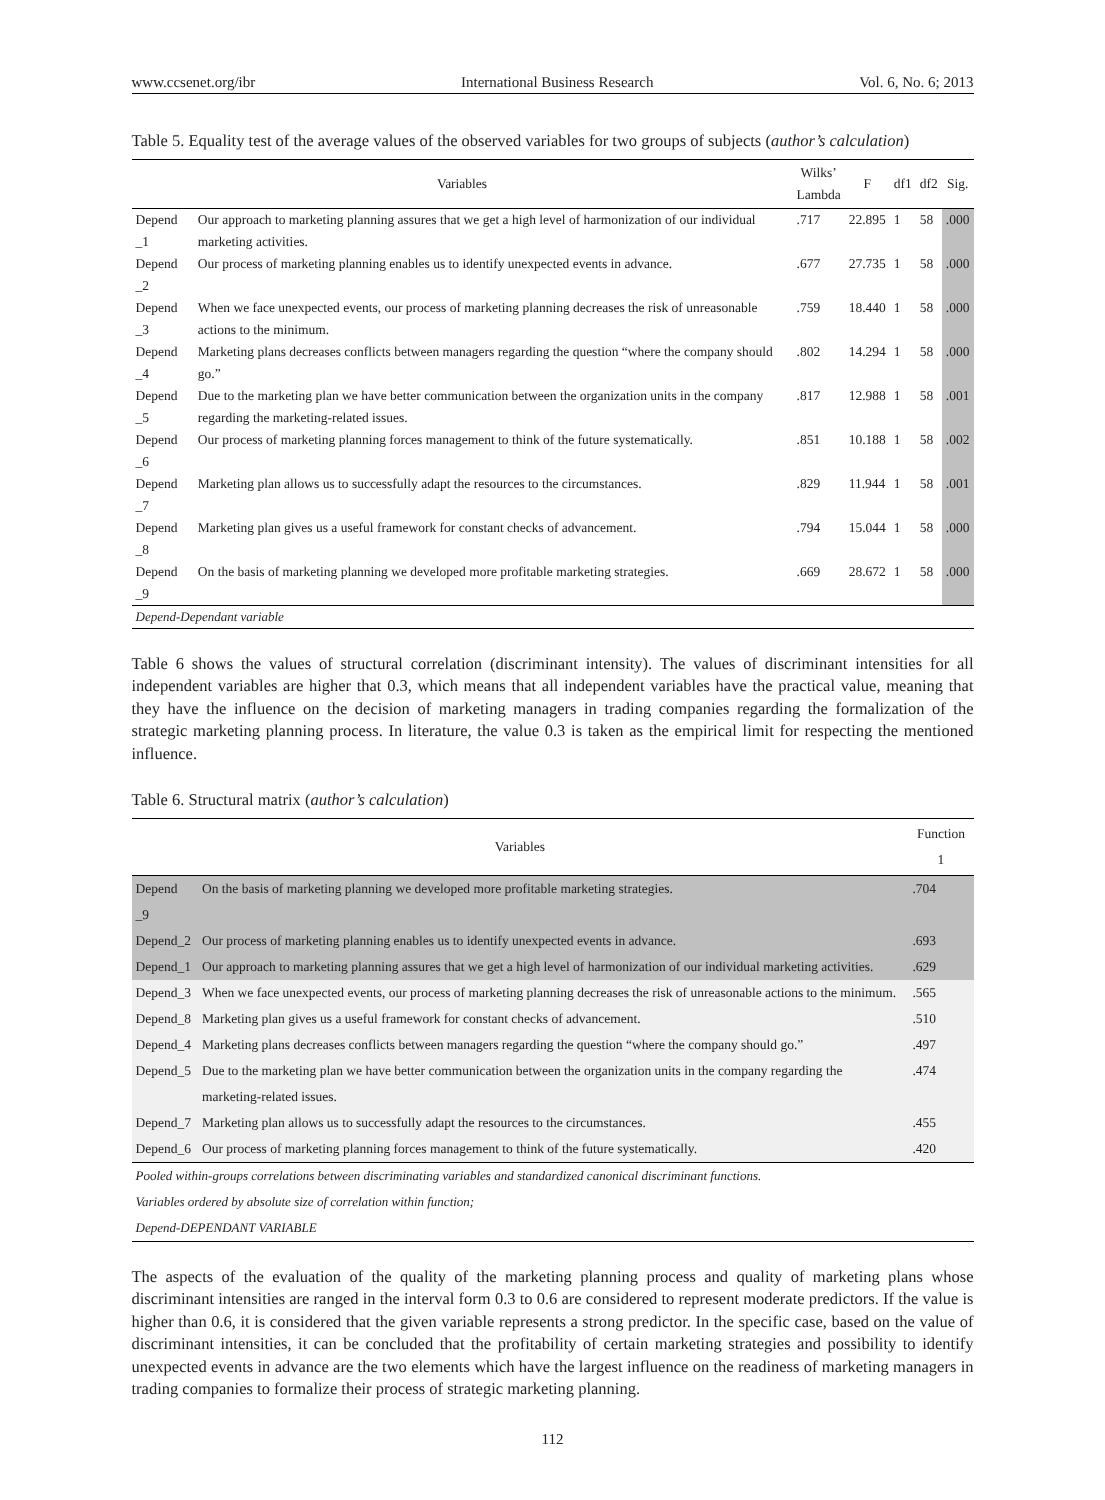www.ccsenet.org/ibr International Business Research Vol. 6, No. 6; 2013
Table 5. Equality test of the average values of the observed variables for two groups of subjects (author’s calculation)
| Variables | | Wilks’ Lambda | F | df1 | df2 | Sig. |
| --- | --- | --- | --- | --- | --- | --- |
| Depend _1 | Our approach to marketing planning assures that we get a high level of harmonization of our individual marketing activities. | .717 | 22.895 | 1 | 58 | .000 |
| Depend _2 | Our process of marketing planning enables us to identify unexpected events in advance. | .677 | 27.735 | 1 | 58 | .000 |
| Depend _3 | When we face unexpected events, our process of marketing planning decreases the risk of unreasonable actions to the minimum. | .759 | 18.440 | 1 | 58 | .000 |
| Depend _4 | Marketing plans decreases conflicts between managers regarding the question “where the company should go.” | .802 | 14.294 | 1 | 58 | .000 |
| Depend _5 | Due to the marketing plan we have better communication between the organization units in the company regarding the marketing-related issues. | .817 | 12.988 | 1 | 58 | .001 |
| Depend _6 | Our process of marketing planning forces management to think of the future systematically. | .851 | 10.188 | 1 | 58 | .002 |
| Depend _7 | Marketing plan allows us to successfully adapt the resources to the circumstances. | .829 | 11.944 | 1 | 58 | .001 |
| Depend _8 | Marketing plan gives us a useful framework for constant checks of advancement. | .794 | 15.044 | 1 | 58 | .000 |
| Depend _9 | On the basis of marketing planning we developed more profitable marketing strategies. | .669 | 28.672 | 1 | 58 | .000 |
| Depend-Dependant variable | | | | | | |
Table 6 shows the values of structural correlation (discriminant intensity). The values of discriminant intensities for all independent variables are higher that 0.3, which means that all independent variables have the practical value, meaning that they have the influence on the decision of marketing managers in trading companies regarding the formalization of the strategic marketing planning process. In literature, the value 0.3 is taken as the empirical limit for respecting the mentioned influence.
Table 6. Structural matrix (author’s calculation)
| Variables | | Function 1 |
| --- | --- | --- |
| Depend _9 | On the basis of marketing planning we developed more profitable marketing strategies. | .704 |
| Depend_2 | Our process of marketing planning enables us to identify unexpected events in advance. | .693 |
| Depend_1 | Our approach to marketing planning assures that we get a high level of harmonization of our individual marketing activities. | .629 |
| Depend_3 | When we face unexpected events, our process of marketing planning decreases the risk of unreasonable actions to the minimum. | .565 |
| Depend_8 | Marketing plan gives us a useful framework for constant checks of advancement. | .510 |
| Depend_4 | Marketing plans decreases conflicts between managers regarding the question “where the company should go.” | .497 |
| Depend_5 | Due to the marketing plan we have better communication between the organization units in the company regarding the marketing-related issues. | .474 |
| Depend_7 | Marketing plan allows us to successfully adapt the resources to the circumstances. | .455 |
| Depend_6 | Our process of marketing planning forces management to think of the future systematically. | .420 |
| Pooled within-groups correlations between discriminating variables and standardized canonical discriminant functions. | | |
| Variables ordered by absolute size of correlation within function; | | |
| Depend-DEPENDANT VARIABLE | | |
The aspects of the evaluation of the quality of the marketing planning process and quality of marketing plans whose discriminant intensities are ranged in the interval form 0.3 to 0.6 are considered to represent moderate predictors. If the value is higher than 0.6, it is considered that the given variable represents a strong predictor. In the specific case, based on the value of discriminant intensities, it can be concluded that the profitability of certain marketing strategies and possibility to identify unexpected events in advance are the two elements which have the largest influence on the readiness of marketing managers in trading companies to formalize their process of strategic marketing planning.
112